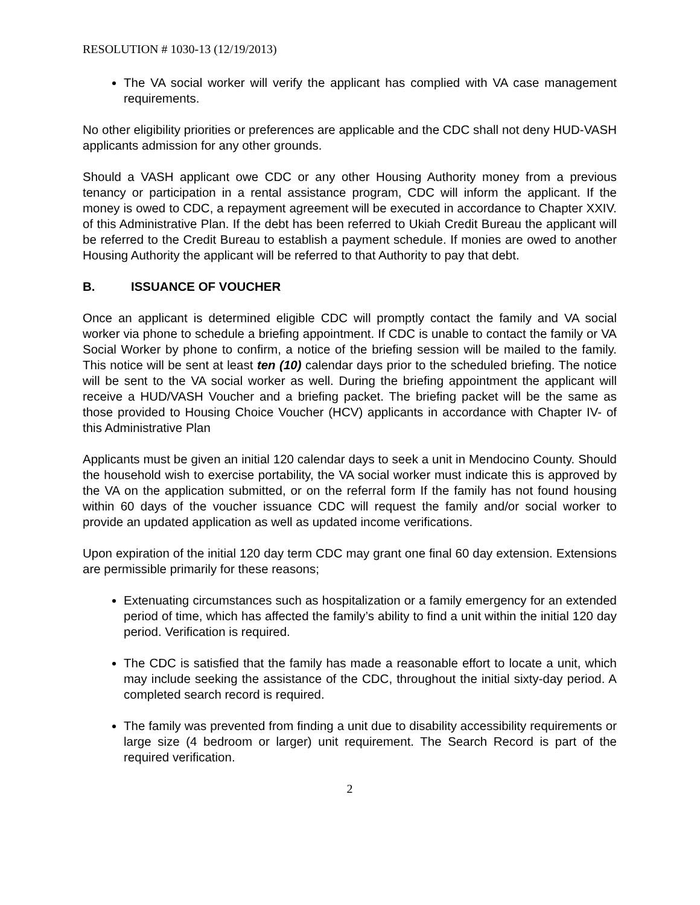RESOLUTION # 1030-13 (12/19/2013)
The VA social worker will verify the applicant has complied with VA case management requirements.
No other eligibility priorities or preferences are applicable and the CDC shall not deny HUD-VASH applicants admission for any other grounds.
Should a VASH applicant owe CDC or any other Housing Authority money from a previous tenancy or participation in a rental assistance program, CDC will inform the applicant. If the money is owed to CDC, a repayment agreement will be executed in accordance to Chapter XXIV. of this Administrative Plan. If the debt has been referred to Ukiah Credit Bureau the applicant will be referred to the Credit Bureau to establish a payment schedule. If monies are owed to another Housing Authority the applicant will be referred to that Authority to pay that debt.
B. ISSUANCE OF VOUCHER
Once an applicant is determined eligible CDC will promptly contact the family and VA social worker via phone to schedule a briefing appointment. If CDC is unable to contact the family or VA Social Worker by phone to confirm, a notice of the briefing session will be mailed to the family. This notice will be sent at least ten (10) calendar days prior to the scheduled briefing. The notice will be sent to the VA social worker as well. During the briefing appointment the applicant will receive a HUD/VASH Voucher and a briefing packet. The briefing packet will be the same as those provided to Housing Choice Voucher (HCV) applicants in accordance with Chapter IV- of this Administrative Plan
Applicants must be given an initial 120 calendar days to seek a unit in Mendocino County. Should the household wish to exercise portability, the VA social worker must indicate this is approved by the VA on the application submitted, or on the referral form If the family has not found housing within 60 days of the voucher issuance CDC will request the family and/or social worker to provide an updated application as well as updated income verifications.
Upon expiration of the initial 120 day term CDC may grant one final 60 day extension. Extensions are permissible primarily for these reasons;
Extenuating circumstances such as hospitalization or a family emergency for an extended period of time, which has affected the family’s ability to find a unit within the initial 120 day period. Verification is required.
The CDC is satisfied that the family has made a reasonable effort to locate a unit, which may include seeking the assistance of the CDC, throughout the initial sixty-day period. A completed search record is required.
The family was prevented from finding a unit due to disability accessibility requirements or large size (4 bedroom or larger) unit requirement. The Search Record is part of the required verification.
2